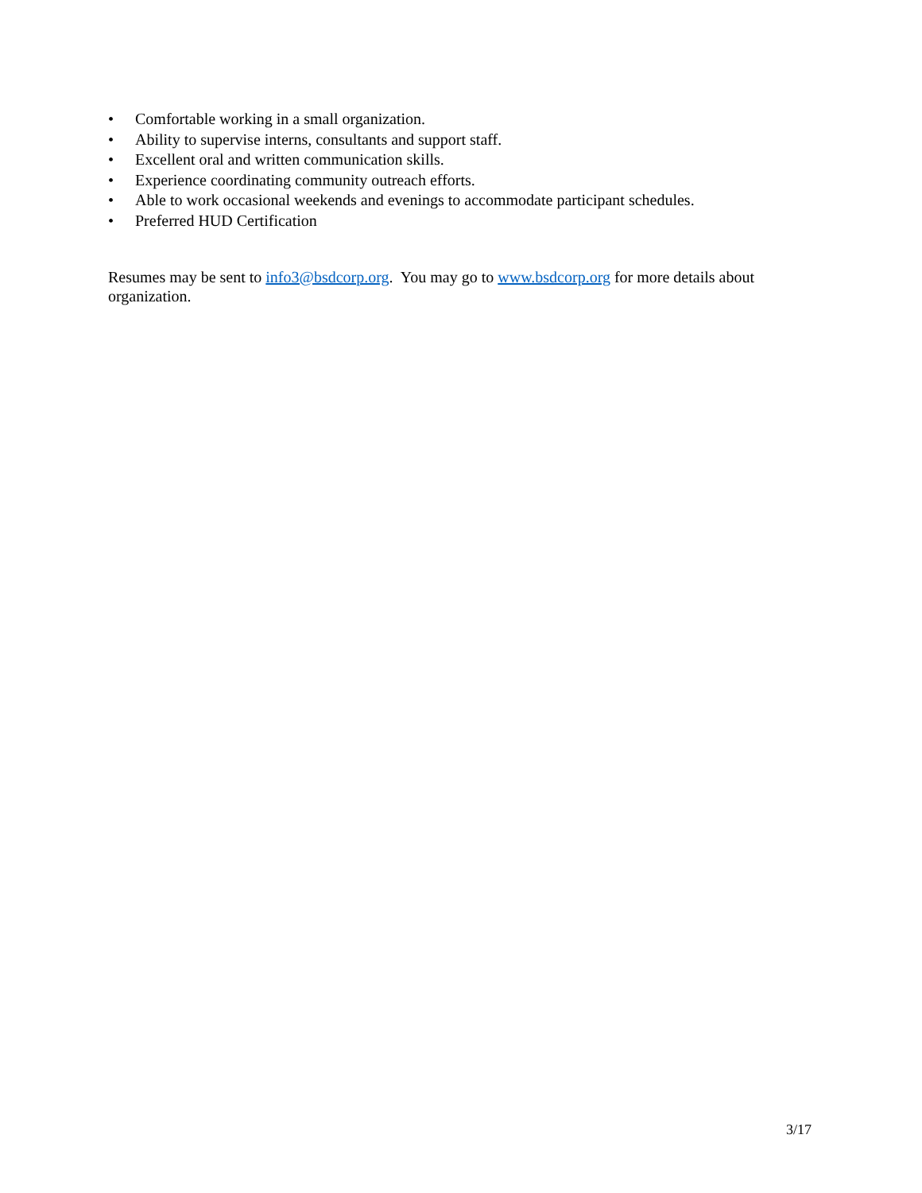• Comfortable working in a small organization.
• Ability to supervise interns, consultants and support staff.
• Excellent oral and written communication skills.
• Experience coordinating community outreach efforts.
• Able to work occasional weekends and evenings to accommodate participant schedules.
• Preferred HUD Certification
Resumes may be sent to info3@bsdcorp.org. You may go to www.bsdcorp.org for more details about organization.
3/17